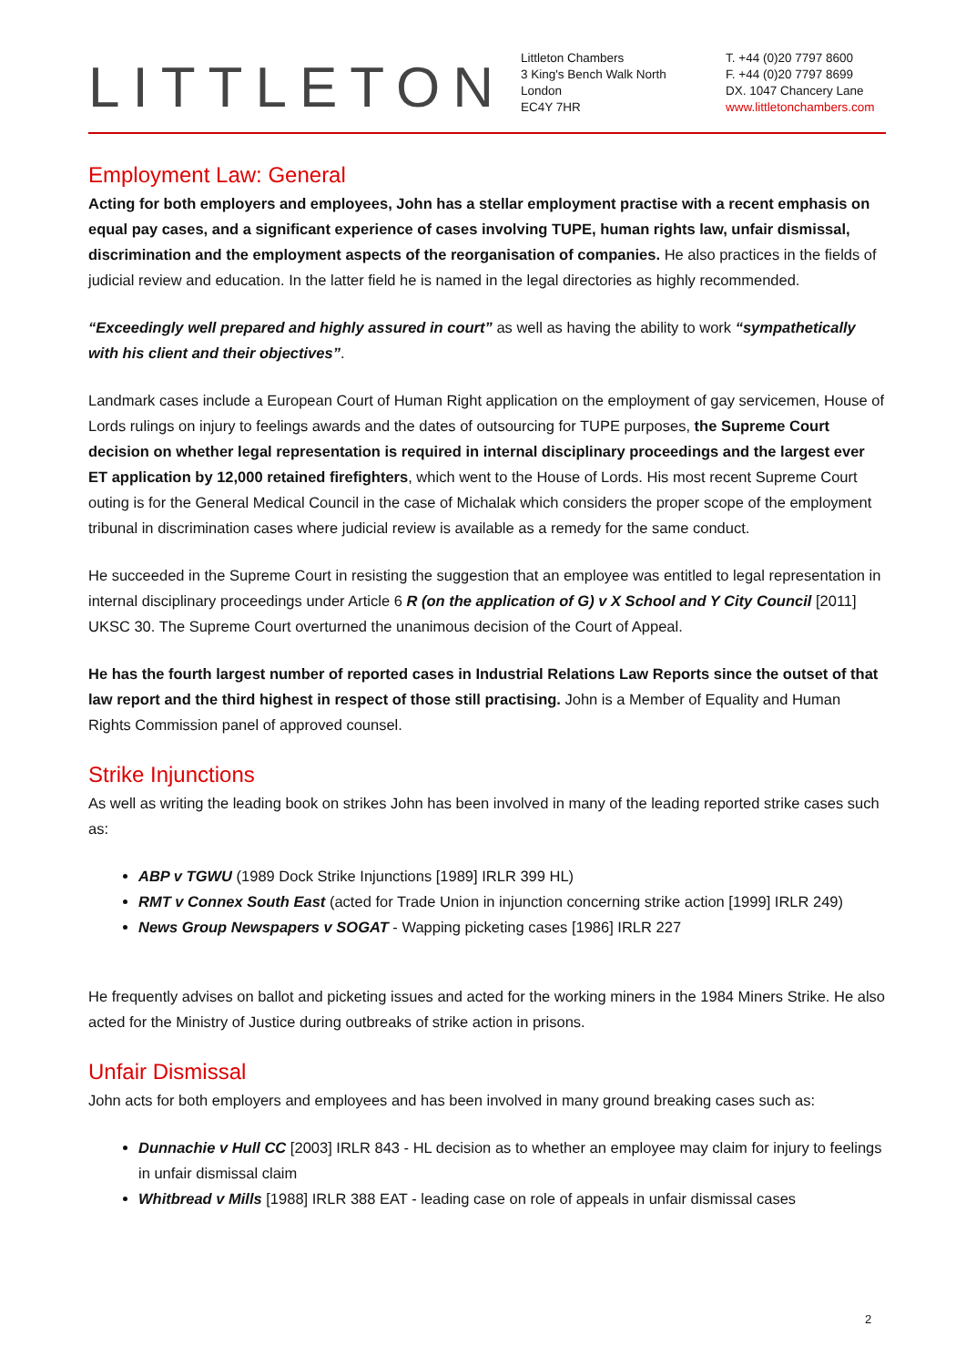LITTLETON
Littleton Chambers
3 King's Bench Walk North
London
EC4Y 7HR
T. +44 (0)20 7797 8600
F. +44 (0)20 7797 8699
DX. 1047 Chancery Lane
www.littletonchambers.com
Employment Law: General
Acting for both employers and employees, John has a stellar employment practise with a recent emphasis on equal pay cases, and a significant experience of cases involving TUPE, human rights law, unfair dismissal, discrimination and the employment aspects of the reorganisation of companies. He also practices in the fields of judicial review and education. In the latter field he is named in the legal directories as highly recommended.
“Exceedingly well prepared and highly assured in court” as well as having the ability to work “sympathetically with his client and their objectives”.
Landmark cases include a European Court of Human Right application on the employment of gay servicemen, House of Lords rulings on injury to feelings awards and the dates of outsourcing for TUPE purposes, the Supreme Court decision on whether legal representation is required in internal disciplinary proceedings and the largest ever ET application by 12,000 retained firefighters, which went to the House of Lords. His most recent Supreme Court outing is for the General Medical Council in the case of Michalak which considers the proper scope of the employment tribunal in discrimination cases where judicial review is available as a remedy for the same conduct.
He succeeded in the Supreme Court in resisting the suggestion that an employee was entitled to legal representation in internal disciplinary proceedings under Article 6 R (on the application of G) v X School and Y City Council [2011] UKSC 30. The Supreme Court overturned the unanimous decision of the Court of Appeal.
He has the fourth largest number of reported cases in Industrial Relations Law Reports since the outset of that law report and the third highest in respect of those still practising. John is a Member of Equality and Human Rights Commission panel of approved counsel.
Strike Injunctions
As well as writing the leading book on strikes John has been involved in many of the leading reported strike cases such as:
ABP v TGWU (1989 Dock Strike Injunctions [1989] IRLR 399 HL)
RMT v Connex South East (acted for Trade Union in injunction concerning strike action [1999] IRLR 249)
News Group Newspapers v SOGAT - Wapping picketing cases [1986] IRLR 227
He frequently advises on ballot and picketing issues and acted for the working miners in the 1984 Miners Strike. He also acted for the Ministry of Justice during outbreaks of strike action in prisons.
Unfair Dismissal
John acts for both employers and employees and has been involved in many ground breaking cases such as:
Dunnachie v Hull CC [2003] IRLR 843 - HL decision as to whether an employee may claim for injury to feelings in unfair dismissal claim
Whitbread v Mills [1988] IRLR 388 EAT - leading case on role of appeals in unfair dismissal cases
2